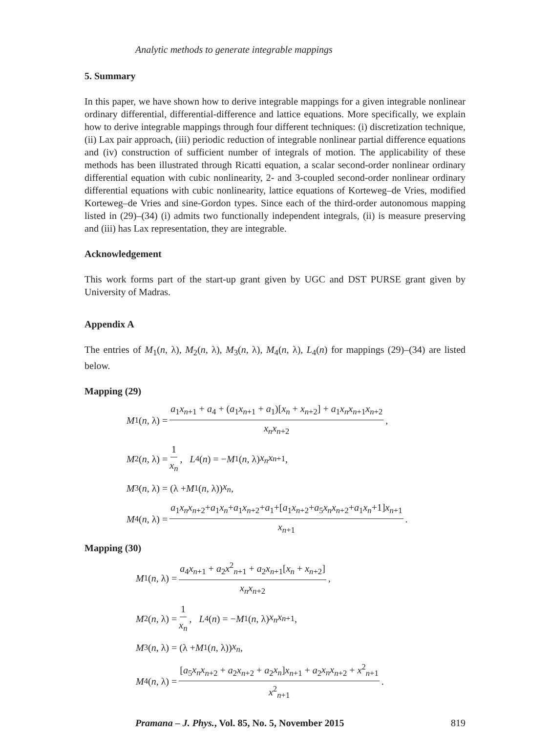Analytic methods to generate integrable mappings
5. Summary
In this paper, we have shown how to derive integrable mappings for a given integrable nonlinear ordinary differential, differential-difference and lattice equations. More specifically, we explain how to derive integrable mappings through four different techniques: (i) discretization technique, (ii) Lax pair approach, (iii) periodic reduction of integrable nonlinear partial difference equations and (iv) construction of sufficient number of integrals of motion. The applicability of these methods has been illustrated through Ricatti equation, a scalar second-order nonlinear ordinary differential equation with cubic nonlinearity, 2- and 3-coupled second-order nonlinear ordinary differential equations with cubic nonlinearity, lattice equations of Korteweg–de Vries, modified Korteweg–de Vries and sine-Gordon types. Since each of the third-order autonomous mapping listed in (29)–(34) (i) admits two functionally independent integrals, (ii) is measure preserving and (iii) has Lax representation, they are integrable.
Acknowledgement
This work forms part of the start-up grant given by UGC and DST PURSE grant given by University of Madras.
Appendix A
The entries of M<sub>1</sub>(n, λ), M<sub>2</sub>(n, λ), M<sub>3</sub>(n, λ), M<sub>4</sub>(n, λ), L<sub>4</sub>(n) for mappings (29)–(34) are listed below.
Mapping (29)
M<sub>1</sub>(n, λ) = a<sub>1</sub>x<sub>n+1</sub> + a<sub>4</sub> + (a<sub>1</sub>x<sub>n+1</sub> + a<sub>1</sub>)[x<sub>n</sub> + x<sub>n+2</sub>] + a<sub>1</sub>x<sub>n</sub>x<sub>n+1</sub>x<sub>n+2</sub> x<sub>n</sub>x<sub>n+2</sub>,
M<sub>2</sub>(n, λ) = 1 x<sub>n</sub>, L<sub>4</sub>(n) = − M<sub>1</sub>(n, λ) x<sub>n</sub>x<sub>n+1</sub>,
M<sub>3</sub>(n, λ) = (λ + M<sub>1</sub>(n, λ)) x<sub>n</sub>,
M<sub>4</sub>(n, λ) = a<sub>1</sub>x<sub>n</sub>x<sub>n+2</sub>+a<sub>1</sub>x<sub>n</sub>+a<sub>1</sub>x<sub>n+2</sub>+a<sub>1</sub>+[a<sub>1</sub>x<sub>n+2</sub>+a<sub>5</sub>x<sub>n</sub>x<sub>n+2</sub>+a<sub>1</sub>x<sub>n</sub>+1]x<sub>n+1</sub> x<sub>n+1</sub>.
Mapping (30)
M<sub>1</sub>(n, λ) = a<sub>4</sub>x<sub>n+1</sub> + a<sub>2</sub>x<sup>2</sup><sub>n+1</sub> + a<sub>2</sub>x<sub>n+1</sub>[x<sub>n</sub> + x<sub>n+2</sub>] x<sub>n</sub>x<sub>n+2</sub>,
M<sub>2</sub>(n, λ) = 1 x<sub>n</sub>, L<sub>4</sub>(n) = − M<sub>1</sub>(n, λ) x<sub>n</sub>x<sub>n+1</sub>,
M<sub>3</sub>(n, λ) = (λ + M<sub>1</sub>(n, λ)) x<sub>n</sub>,
M<sub>4</sub>(n, λ) = [a<sub>5</sub>x<sub>n</sub>x<sub>n+2</sub> + a<sub>2</sub>x<sub>n+2</sub> + a<sub>2</sub>x<sub>n</sub>]x<sub>n+1</sub> + a<sub>2</sub>x<sub>n</sub>x<sub>n+2</sub> + x<sup>2</sup><sub>n+1</sub> x<sup>2</sup><sub>n+1</sub>.
Pramana – J. Phys., Vol. 85, No. 5, November 2015 819